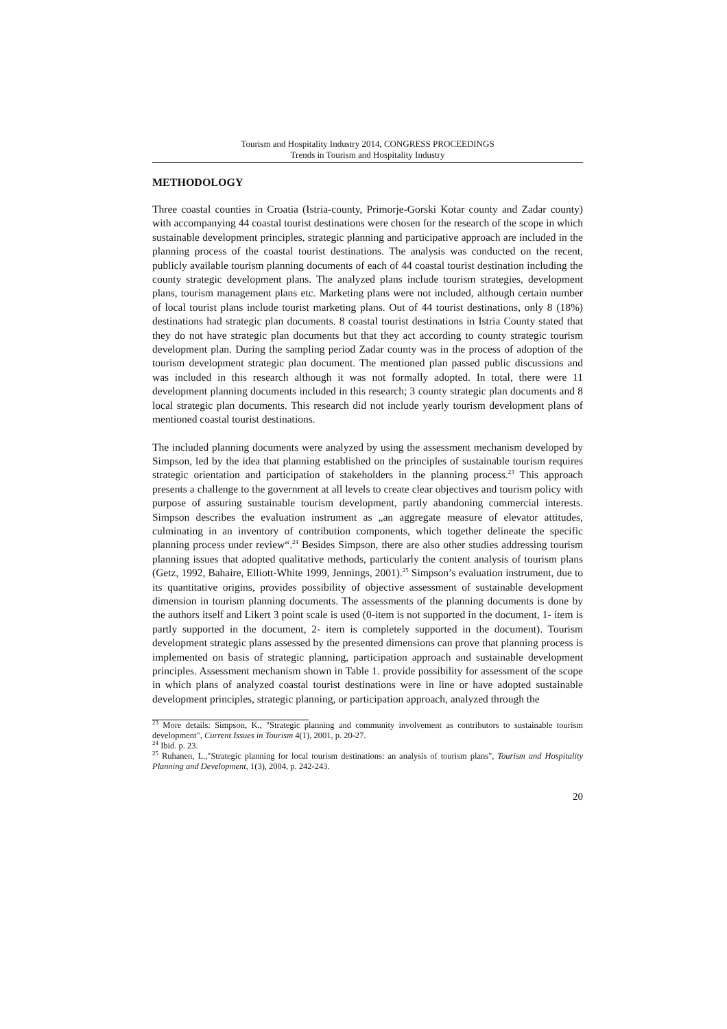Tourism and Hospitality Industry 2014, CONGRESS PROCEEDINGS
Trends in Tourism and Hospitality Industry
METHODOLOGY
Three coastal counties in Croatia (Istria-county, Primorje-Gorski Kotar county and Zadar county) with accompanying 44 coastal tourist destinations were chosen for the research of the scope in which sustainable development principles, strategic planning and participative approach are included in the planning process of the coastal tourist destinations. The analysis was conducted on the recent, publicly available tourism planning documents of each of 44 coastal tourist destination including the county strategic development plans. The analyzed plans include tourism strategies, development plans, tourism management plans etc. Marketing plans were not included, although certain number of local tourist plans include tourist marketing plans. Out of 44 tourist destinations, only 8 (18%) destinations had strategic plan documents. 8 coastal tourist destinations in Istria County stated that they do not have strategic plan documents but that they act according to county strategic tourism development plan. During the sampling period Zadar county was in the process of adoption of the tourism development strategic plan document. The mentioned plan passed public discussions and was included in this research although it was not formally adopted. In total, there were 11 development planning documents included in this research; 3 county strategic plan documents and 8 local strategic plan documents. This research did not include yearly tourism development plans of mentioned coastal tourist destinations.
The included planning documents were analyzed by using the assessment mechanism developed by Simpson, led by the idea that planning established on the principles of sustainable tourism requires strategic orientation and participation of stakeholders in the planning process.<sup>23</sup> This approach presents a challenge to the government at all levels to create clear objectives and tourism policy with purpose of assuring sustainable tourism development, partly abandoning commercial interests. Simpson describes the evaluation instrument as „an aggregate measure of elevator attitudes, culminating in an inventory of contribution components, which together delineate the specific planning process under review“.<sup>24</sup> Besides Simpson, there are also other studies addressing tourism planning issues that adopted qualitative methods, particularly the content analysis of tourism plans (Getz, 1992, Bahaire, Elliott-White 1999, Jennings, 2001).<sup>25</sup> Simpson’s evaluation instrument, due to its quantitative origins, provides possibility of objective assessment of sustainable development dimension in tourism planning documents. The assessments of the planning documents is done by the authors itself and Likert 3 point scale is used (0-item is not supported in the document, 1- item is partly supported in the document, 2- item is completely supported in the document). Tourism development strategic plans assessed by the presented dimensions can prove that planning process is implemented on basis of strategic planning, participation approach and sustainable development principles. Assessment mechanism shown in Table 1. provide possibility for assessment of the scope in which plans of analyzed coastal tourist destinations were in line or have adopted sustainable development principles, strategic planning, or participation approach, analyzed through the
<sup>23</sup> More details: Simpson, K., "Strategic planning and community involvement as contributors to sustainable tourism development", Current Issues in Tourism 4(1), 2001, p. 20-27.
<sup>24</sup> Ibid. p. 23.
<sup>25</sup> Ruhanen, L.,"Strategic planning for local tourism destinations: an analysis of tourism plans", Tourism and Hospitality Planning and Development, 1(3), 2004, p. 242-243.
20